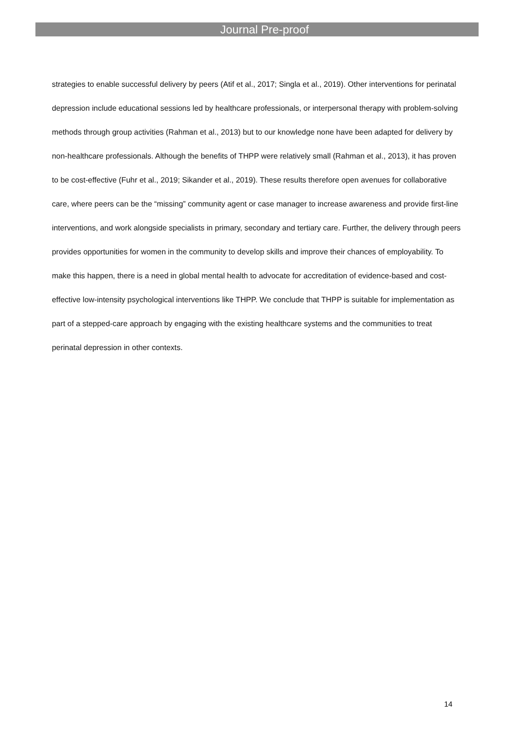Journal Pre-proof
strategies to enable successful delivery by peers (Atif et al., 2017; Singla et al., 2019). Other interventions for perinatal depression include educational sessions led by healthcare professionals, or interpersonal therapy with problem-solving methods through group activities (Rahman et al., 2013) but to our knowledge none have been adapted for delivery by non-healthcare professionals. Although the benefits of THPP were relatively small (Rahman et al., 2013), it has proven to be cost-effective (Fuhr et al., 2019; Sikander et al., 2019). These results therefore open avenues for collaborative care, where peers can be the “missing” community agent or case manager to increase awareness and provide first-line interventions, and work alongside specialists in primary, secondary and tertiary care. Further, the delivery through peers provides opportunities for women in the community to develop skills and improve their chances of employability. To make this happen, there is a need in global mental health to advocate for accreditation of evidence-based and cost-effective low-intensity psychological interventions like THPP. We conclude that THPP is suitable for implementation as part of a stepped-care approach by engaging with the existing healthcare systems and the communities to treat perinatal depression in other contexts.
14